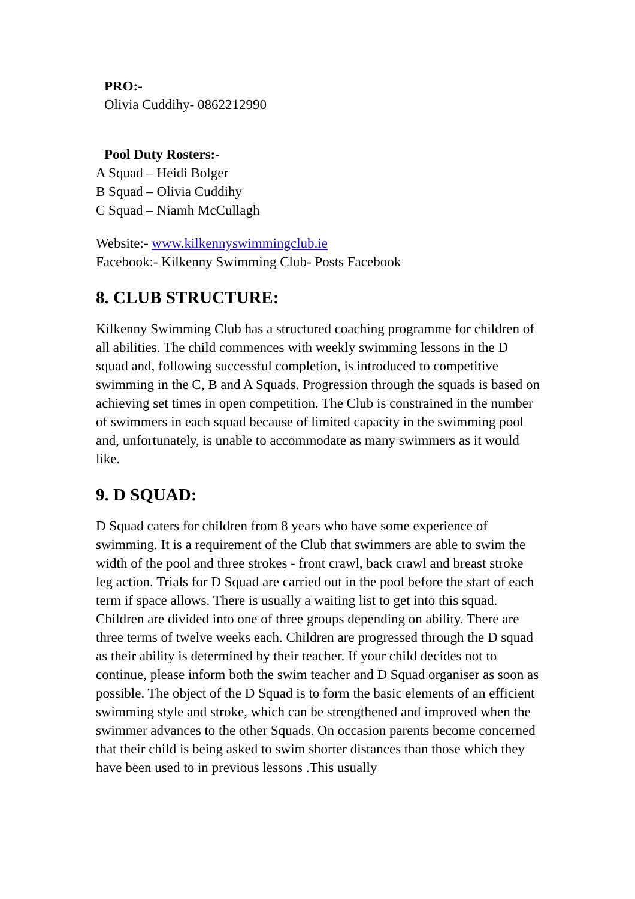PRO:-
Olivia Cuddihy- 0862212990
Pool Duty Rosters:-
A Squad – Heidi Bolger
B Squad – Olivia Cuddihy
C Squad – Niamh McCullagh
Website:- www.kilkennyswimmingclub.ie
Facebook:- Kilkenny Swimming Club- Posts Facebook
8. CLUB STRUCTURE:
Kilkenny Swimming Club has a structured coaching programme for children of all abilities. The child commences with weekly swimming lessons in the D squad and, following successful completion, is introduced to competitive swimming in the C, B and A Squads. Progression through the squads is based on achieving set times in open competition. The Club is constrained in the number of swimmers in each squad because of limited capacity in the swimming pool and, unfortunately, is unable to accommodate as many swimmers as it would like.
9. D SQUAD:
D Squad caters for children from 8 years who have some experience of swimming. It is a requirement of the Club that swimmers are able to swim the width of the pool and three strokes - front crawl, back crawl and breast stroke leg action. Trials for D Squad are carried out in the pool before the start of each term if space allows. There is usually a waiting list to get into this squad. Children are divided into one of three groups depending on ability. There are three terms of twelve weeks each. Children are progressed through the D squad as their ability is determined by their teacher. If your child decides not to continue, please inform both the swim teacher and D Squad organiser as soon as possible. The object of the D Squad is to form the basic elements of an efficient swimming style and stroke, which can be strengthened and improved when the swimmer advances to the other Squads. On occasion parents become concerned that their child is being asked to swim shorter distances than those which they have been used to in previous lessons .This usually